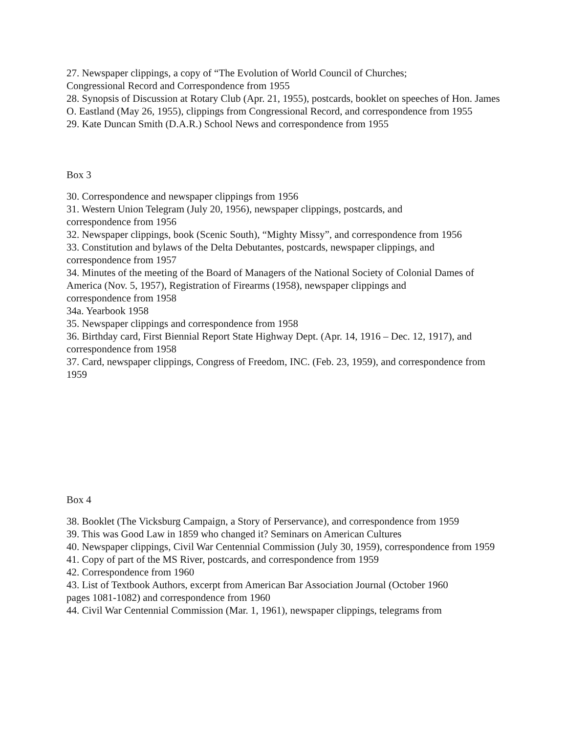27. Newspaper clippings, a copy of “The Evolution of World Council of Churches;
Congressional Record and Correspondence from 1955
28. Synopsis of Discussion at Rotary Club (Apr. 21, 1955), postcards, booklet on speeches of Hon. James O. Eastland (May 26, 1955), clippings from Congressional Record, and correspondence from 1955
29. Kate Duncan Smith (D.A.R.) School News and correspondence from 1955
Box 3
30. Correspondence and newspaper clippings from 1956
31. Western Union Telegram (July 20, 1956), newspaper clippings, postcards, and
correspondence from 1956
32. Newspaper clippings, book (Scenic South), “Mighty Missy”, and correspondence from 1956
33. Constitution and bylaws of the Delta Debutantes, postcards, newspaper clippings, and
correspondence from 1957
34. Minutes of the meeting of the Board of Managers of the National Society of Colonial Dames of America (Nov. 5, 1957), Registration of Firearms (1958), newspaper clippings and
correspondence from 1958
34a. Yearbook 1958
35. Newspaper clippings and correspondence from 1958
36. Birthday card, First Biennial Report State Highway Dept. (Apr. 14, 1916 – Dec. 12, 1917), and correspondence from 1958
37. Card, newspaper clippings, Congress of Freedom, INC. (Feb. 23, 1959), and correspondence from 1959
Box 4
38. Booklet (The Vicksburg Campaign, a Story of Perservance), and correspondence from 1959
39. This was Good Law in 1859 who changed it? Seminars on American Cultures
40. Newspaper clippings, Civil War Centennial Commission (July 30, 1959), correspondence from 1959
41. Copy of part of the MS River, postcards, and correspondence from 1959
42. Correspondence from 1960
43. List of Textbook Authors, excerpt from American Bar Association Journal (October 1960
pages 1081-1082) and correspondence from 1960
44. Civil War Centennial Commission (Mar. 1, 1961), newspaper clippings, telegrams from